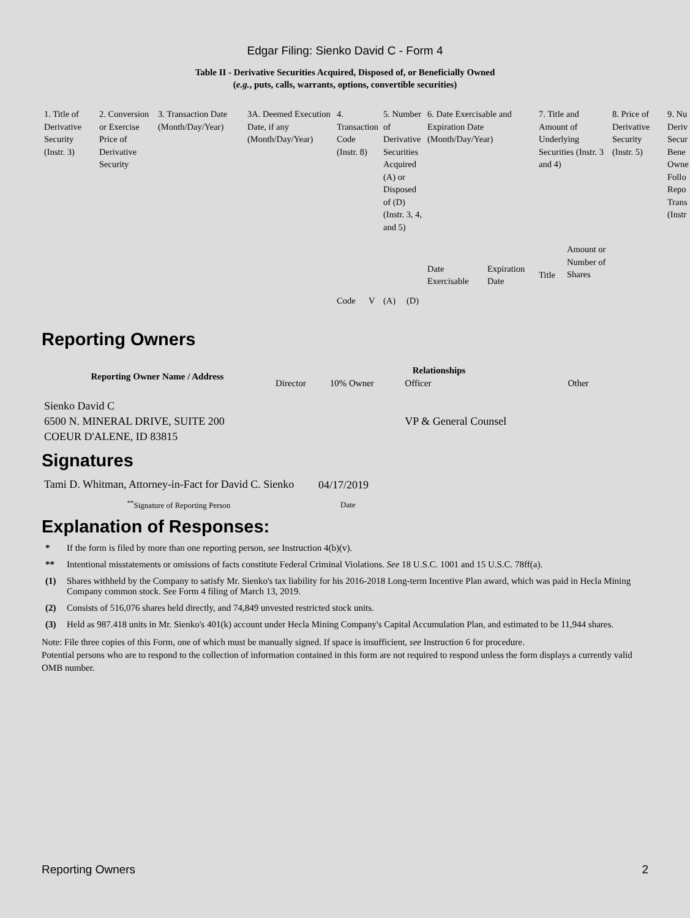Edgar Filing: Sienko David C - Form 4
Table II - Derivative Securities Acquired, Disposed of, or Beneficially Owned
(e.g., puts, calls, warrants, options, convertible securities)
| 1. Title of Derivative Security (Instr. 3) | 2. Conversion or Exercise Price of Derivative Security | 3. Transaction Date (Month/Day/Year) | 3A. Deemed Execution Date, if any (Month/Day/Year) | 4. Transaction Code (Instr. 8) | | 5. Number of Derivative Securities Acquired (A) or Disposed of (D) (Instr. 3, 4, and 5) | | 6. Date Exercisable and Expiration Date (Month/Day/Year) | | 7. Title and Amount of Underlying Securities (Instr. 3 and 4) | | 8. Price of Derivative Security (Instr. 5) | 9. Nu Deriv Secur Bene Owne Follo Repo Trans (Instr |
| | | | | Code | V | (A) | (D) | Date Exercisable | Expiration Date | Title | Amount or Number of Shares | | |
Reporting Owners
| Reporting Owner Name / Address | Relationships | | | |
| --- | --- | --- | --- | --- |
| | Director | 10% Owner | Officer | Other |
| Sienko David C 6500 N. MINERAL DRIVE, SUITE 200 COEUR D'ALENE, ID 83815 | | | VP & General Counsel | |
Signatures
| Tami D. Whitman, Attorney-in-Fact for David C. Sienko | 04/17/2019 |
| <sup>**</sup> Signature of Reporting Person | Date |
Explanation of Responses:
* If the form is filed by more than one reporting person, see Instruction 4(b)(v).
** Intentional misstatements or omissions of facts constitute Federal Criminal Violations. See 18 U.S.C. 1001 and 15 U.S.C. 78ff(a).
(1) Shares withheld by the Company to satisfy Mr. Sienko's tax liability for his 2016-2018 Long-term Incentive Plan award, which was paid in Hecla Mining Company common stock. See Form 4 filing of March 13, 2019.
(2) Consists of 516,076 shares held directly, and 74,849 unvested restricted stock units.
(3) Held as 987.418 units in Mr. Sienko's 401(k) account under Hecla Mining Company's Capital Accumulation Plan, and estimated to be 11,944 shares.
Note: File three copies of this Form, one of which must be manually signed. If space is insufficient, see Instruction 6 for procedure.
Potential persons who are to respond to the collection of information contained in this form are not required to respond unless the form displays a currently valid OMB number.
Reporting Owners 2